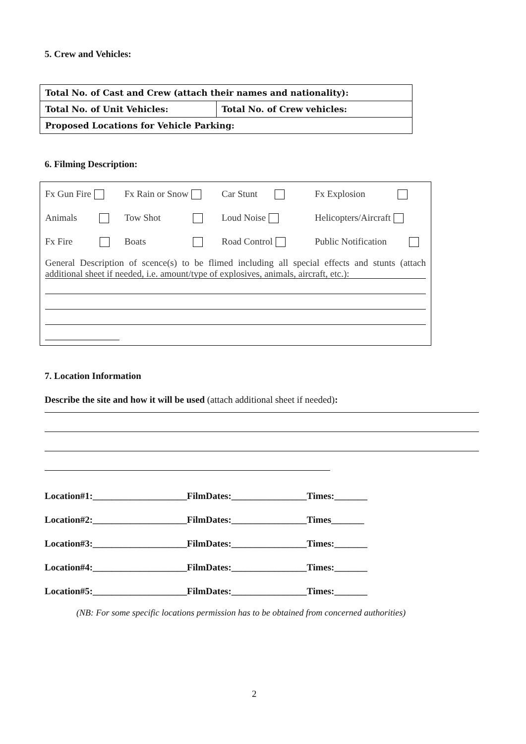5. Crew and Vehicles:
| Total No. of Cast and Crew (attach their names and nationality): | |
| Total No. of Unit Vehicles: | Total No. of Crew vehicles: |
| Proposed Locations for Vehicle Parking: | |
6. Filming Description:
Fx Gun Fire Fx Rain or Snow Car Stunt Fx Explosion
Animals Tow Shot Loud Noise Helicopters/Aircraft
Fx Fire Boats Road Control Public Notification
General Description of scence(s) to be flimed including all special effects and stunts (attach additional sheet if needed, i.e. amount/type of explosives, animals, aircraft, etc.):
7. Location Information
Describe the site and how it will be used (attach additional sheet if needed):
Location#1:____________________FilmDates:________________Times:_______
Location#2:____________________FilmDates:________________Times_______
Location#3:____________________FilmDates:________________Times:_______
Location#4:____________________FilmDates:________________Times:_______
Location#5:____________________FilmDates:________________Times:_______
(NB: For some specific locations permission has to be obtained from concerned authorities)
2